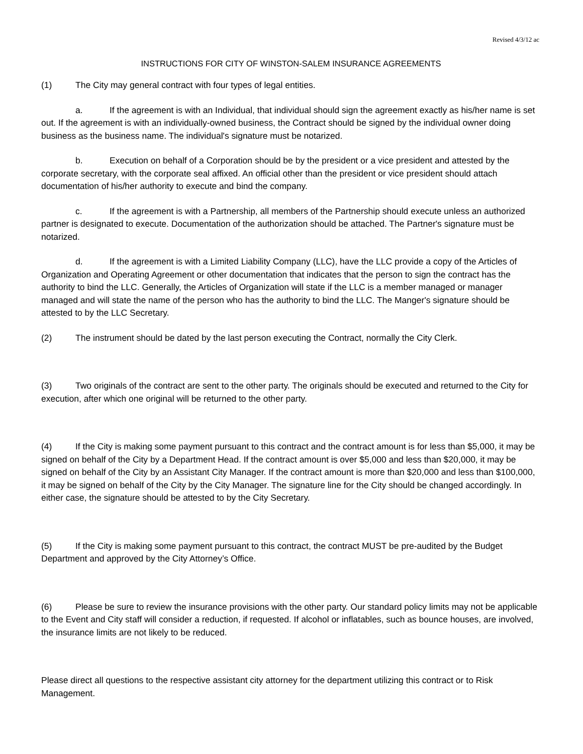Revised 4/3/12 ac
INSTRUCTIONS FOR CITY OF WINSTON-SALEM INSURANCE AGREEMENTS
(1) The City may general contract with four types of legal entities.
a. If the agreement is with an Individual, that individual should sign the agreement exactly as his/her name is set out. If the agreement is with an individually-owned business, the Contract should be signed by the individual owner doing business as the business name. The individual's signature must be notarized.
b. Execution on behalf of a Corporation should be by the president or a vice president and attested by the corporate secretary, with the corporate seal affixed. An official other than the president or vice president should attach documentation of his/her authority to execute and bind the company.
c. If the agreement is with a Partnership, all members of the Partnership should execute unless an authorized partner is designated to execute. Documentation of the authorization should be attached. The Partner's signature must be notarized.
d. If the agreement is with a Limited Liability Company (LLC), have the LLC provide a copy of the Articles of Organization and Operating Agreement or other documentation that indicates that the person to sign the contract has the authority to bind the LLC. Generally, the Articles of Organization will state if the LLC is a member managed or manager managed and will state the name of the person who has the authority to bind the LLC. The Manger's signature should be attested to by the LLC Secretary.
(2) The instrument should be dated by the last person executing the Contract, normally the City Clerk.
(3) Two originals of the contract are sent to the other party. The originals should be executed and returned to the City for execution, after which one original will be returned to the other party.
(4) If the City is making some payment pursuant to this contract and the contract amount is for less than $5,000, it may be signed on behalf of the City by a Department Head. If the contract amount is over $5,000 and less than $20,000, it may be signed on behalf of the City by an Assistant City Manager. If the contract amount is more than $20,000 and less than $100,000, it may be signed on behalf of the City by the City Manager. The signature line for the City should be changed accordingly. In either case, the signature should be attested to by the City Secretary.
(5) If the City is making some payment pursuant to this contract, the contract MUST be pre-audited by the Budget Department and approved by the City Attorney’s Office.
(6) Please be sure to review the insurance provisions with the other party. Our standard policy limits may not be applicable to the Event and City staff will consider a reduction, if requested. If alcohol or inflatables, such as bounce houses, are involved, the insurance limits are not likely to be reduced.
Please direct all questions to the respective assistant city attorney for the department utilizing this contract or to Risk Management.